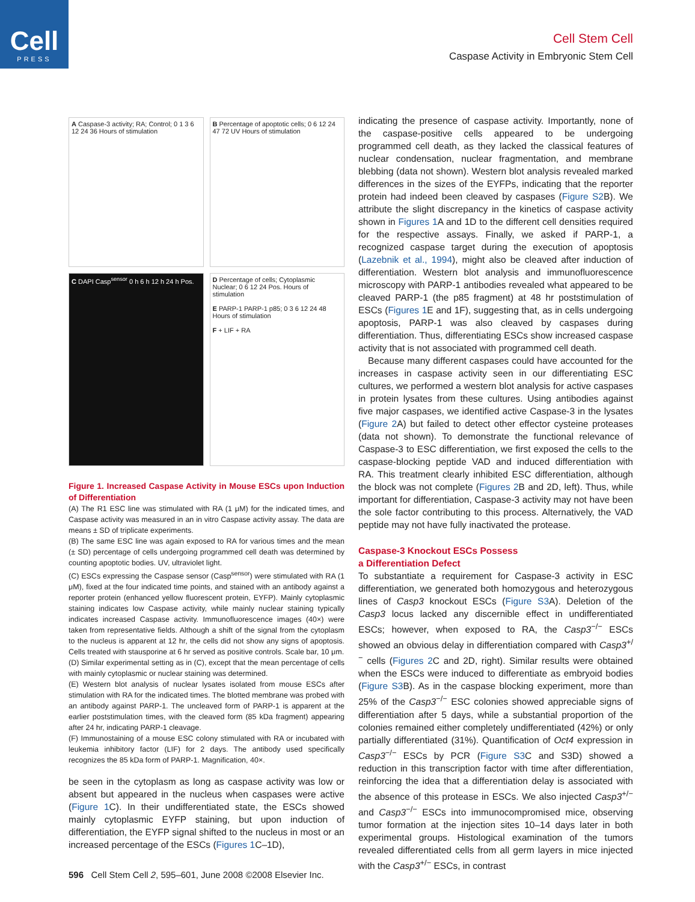Cell
PRESS
Cell Stem Cell
Caspase Activity in Embryonic Stem Cell
A Caspase-3 activity; RA; Control; 0 1 3 6 12 24 36 Hours of stimulation
B Percentage of apoptotic cells; 0 6 12 24 47 72 UV Hours of stimulation
C DAPI Casp<sup>sensor</sup> 0 h 6 h 12 h 24 h Pos.
D Percentage of cells; Cytoplasmic Nuclear; 0 6 12 24 Pos. Hours of stimulation
E PARP-1 PARP-1 p85; 0 3 6 12 24 48 Hours of stimulation
F + LIF + RA
Figure 1. Increased Caspase Activity in Mouse ESCs upon Induction of Differentiation
(A) The R1 ESC line was stimulated with RA (1 μM) for the indicated times, and Caspase activity was measured in an in vitro Caspase activity assay. The data are means ± SD of triplicate experiments.
(B) The same ESC line was again exposed to RA for various times and the mean (± SD) percentage of cells undergoing programmed cell death was determined by counting apoptotic bodies. UV, ultraviolet light.
(C) ESCs expressing the Caspase sensor (Casp<sup>sensor</sup>) were stimulated with RA (1 μM), fixed at the four indicated time points, and stained with an antibody against a reporter protein (enhanced yellow fluorescent protein, EYFP). Mainly cytoplasmic staining indicates low Caspase activity, while mainly nuclear staining typically indicates increased Caspase activity. Immunofluorescence images (40×) were taken from representative fields. Although a shift of the signal from the cytoplasm to the nucleus is apparent at 12 hr, the cells did not show any signs of apoptosis. Cells treated with stausporine at 6 hr served as positive controls. Scale bar, 10 μm.
(D) Similar experimental setting as in (C), except that the mean percentage of cells with mainly cytoplasmic or nuclear staining was determined.
(E) Western blot analysis of nuclear lysates isolated from mouse ESCs after stimulation with RA for the indicated times. The blotted membrane was probed with an antibody against PARP-1. The uncleaved form of PARP-1 is apparent at the earlier poststimulation times, with the cleaved form (85 kDa fragment) appearing after 24 hr, indicating PARP-1 cleavage.
(F) Immunostaining of a mouse ESC colony stimulated with RA or incubated with leukemia inhibitory factor (LIF) for 2 days. The antibody used specifically recognizes the 85 kDa form of PARP-1. Magnification, 40×.
be seen in the cytoplasm as long as caspase activity was low or absent but appeared in the nucleus when caspases were active (Figure 1 C). In their undifferentiated state, the ESCs showed mainly cytoplasmic EYFP staining, but upon induction of differentiation, the EYFP signal shifted to the nucleus in most or an increased percentage of the ESCs (Figures 1 C–1D),
indicating the presence of caspase activity. Importantly, none of the caspase-positive cells appeared to be undergoing programmed cell death, as they lacked the classical features of nuclear condensation, nuclear fragmentation, and membrane blebbing (data not shown). Western blot analysis revealed marked differences in the sizes of the EYFPs, indicating that the reporter protein had indeed been cleaved by caspases (Figure S2 B). We attribute the slight discrepancy in the kinetics of caspase activity shown in Figures 1 A and 1D to the different cell densities required for the respective assays. Finally, we asked if PARP-1, a recognized caspase target during the execution of apoptosis (Lazebnik et al., 1994), might also be cleaved after induction of differentiation. Western blot analysis and immunofluorescence microscopy with PARP-1 antibodies revealed what appeared to be cleaved PARP-1 (the p85 fragment) at 48 hr poststimulation of ESCs (Figures 1 E and 1F), suggesting that, as in cells undergoing apoptosis, PARP-1 was also cleaved by caspases during differentiation. Thus, differentiating ESCs show increased caspase activity that is not associated with programmed cell death.
Because many different caspases could have accounted for the increases in caspase activity seen in our differentiating ESC cultures, we performed a western blot analysis for active caspases in protein lysates from these cultures. Using antibodies against five major caspases, we identified active Caspase-3 in the lysates (Figure 2 A) but failed to detect other effector cysteine proteases (data not shown). To demonstrate the functional relevance of Caspase-3 to ESC differentiation, we first exposed the cells to the caspase-blocking peptide VAD and induced differentiation with RA. This treatment clearly inhibited ESC differentiation, although the block was not complete (Figures 2 B and 2D, left). Thus, while important for differentiation, Caspase-3 activity may not have been the sole factor contributing to this process. Alternatively, the VAD peptide may not have fully inactivated the protease.
Caspase-3 Knockout ESCs Possess
a Differentiation Defect
To substantiate a requirement for Caspase-3 activity in ESC differentiation, we generated both homozygous and heterozygous lines of Casp3 knockout ESCs (Figure S3 A). Deletion of the Casp3 locus lacked any discernible effect in undifferentiated ESCs; however, when exposed to RA, the Casp3<sup>−/−</sup> ESCs showed an obvious delay in differentiation compared with Casp3<sup>+/−</sup> cells (Figures 2 C and 2D, right). Similar results were obtained when the ESCs were induced to differentiate as embryoid bodies (Figure S3 B). As in the caspase blocking experiment, more than 25% of the Casp3<sup>−/−</sup> ESC colonies showed appreciable signs of differentiation after 5 days, while a substantial proportion of the colonies remained either completely undifferentiated (42%) or only partially differentiated (31%). Quantification of Oct4 expression in Casp3<sup>−/−</sup> ESCs by PCR (Figure S3 C and S3D) showed a reduction in this transcription factor with time after differentiation, reinforcing the idea that a differentiation delay is associated with the absence of this protease in ESCs. We also injected Casp3<sup>+/−</sup> and Casp3<sup>−/−</sup> ESCs into immunocompromised mice, observing tumor formation at the injection sites 10–14 days later in both experimental groups. Histological examination of the tumors revealed differentiated cells from all germ layers in mice injected with the Casp3<sup>+/−</sup> ESCs, in contrast
596 Cell Stem Cell 2, 595–601, June 2008 ©2008 Elsevier Inc.